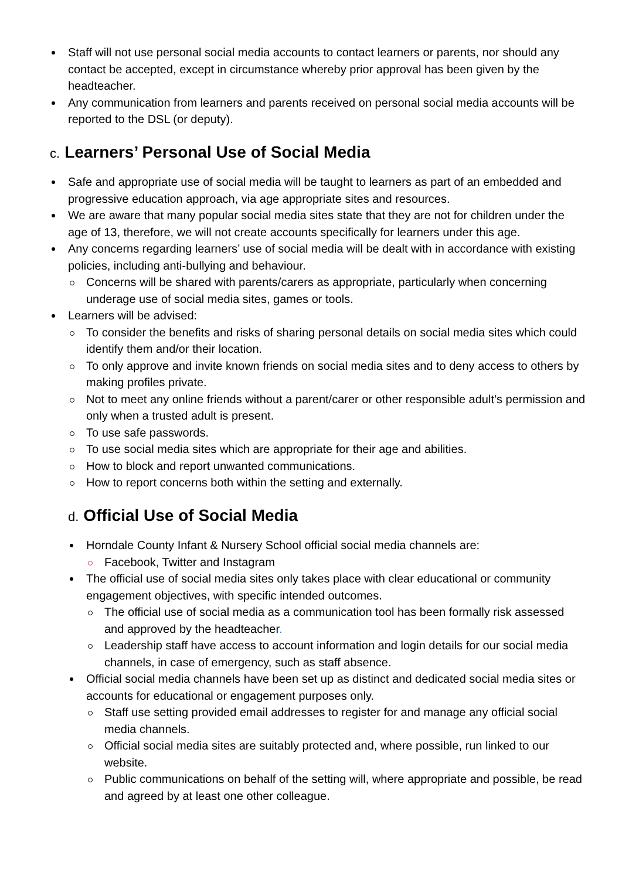Staff will not use personal social media accounts to contact learners or parents, nor should any contact be accepted, except in circumstance whereby prior approval has been given by the headteacher.
Any communication from learners and parents received on personal social media accounts will be reported to the DSL (or deputy).
c. Learners’ Personal Use of Social Media
Safe and appropriate use of social media will be taught to learners as part of an embedded and progressive education approach, via age appropriate sites and resources.
We are aware that many popular social media sites state that they are not for children under the age of 13, therefore, we will not create accounts specifically for learners under this age.
Any concerns regarding learners’ use of social media will be dealt with in accordance with existing policies, including anti-bullying and behaviour.
Concerns will be shared with parents/carers as appropriate, particularly when concerning underage use of social media sites, games or tools.
Learners will be advised:
To consider the benefits and risks of sharing personal details on social media sites which could identify them and/or their location.
To only approve and invite known friends on social media sites and to deny access to others by making profiles private.
Not to meet any online friends without a parent/carer or other responsible adult’s permission and only when a trusted adult is present.
To use safe passwords.
To use social media sites which are appropriate for their age and abilities.
How to block and report unwanted communications.
How to report concerns both within the setting and externally.
d. Official Use of Social Media
Horndale County Infant & Nursery School official social media channels are:
Facebook, Twitter and Instagram
The official use of social media sites only takes place with clear educational or community engagement objectives, with specific intended outcomes.
The official use of social media as a communication tool has been formally risk assessed and approved by the headteacher.
Leadership staff have access to account information and login details for our social media channels, in case of emergency, such as staff absence.
Official social media channels have been set up as distinct and dedicated social media sites or accounts for educational or engagement purposes only.
Staff use setting provided email addresses to register for and manage any official social media channels.
Official social media sites are suitably protected and, where possible, run linked to our website.
Public communications on behalf of the setting will, where appropriate and possible, be read and agreed by at least one other colleague.